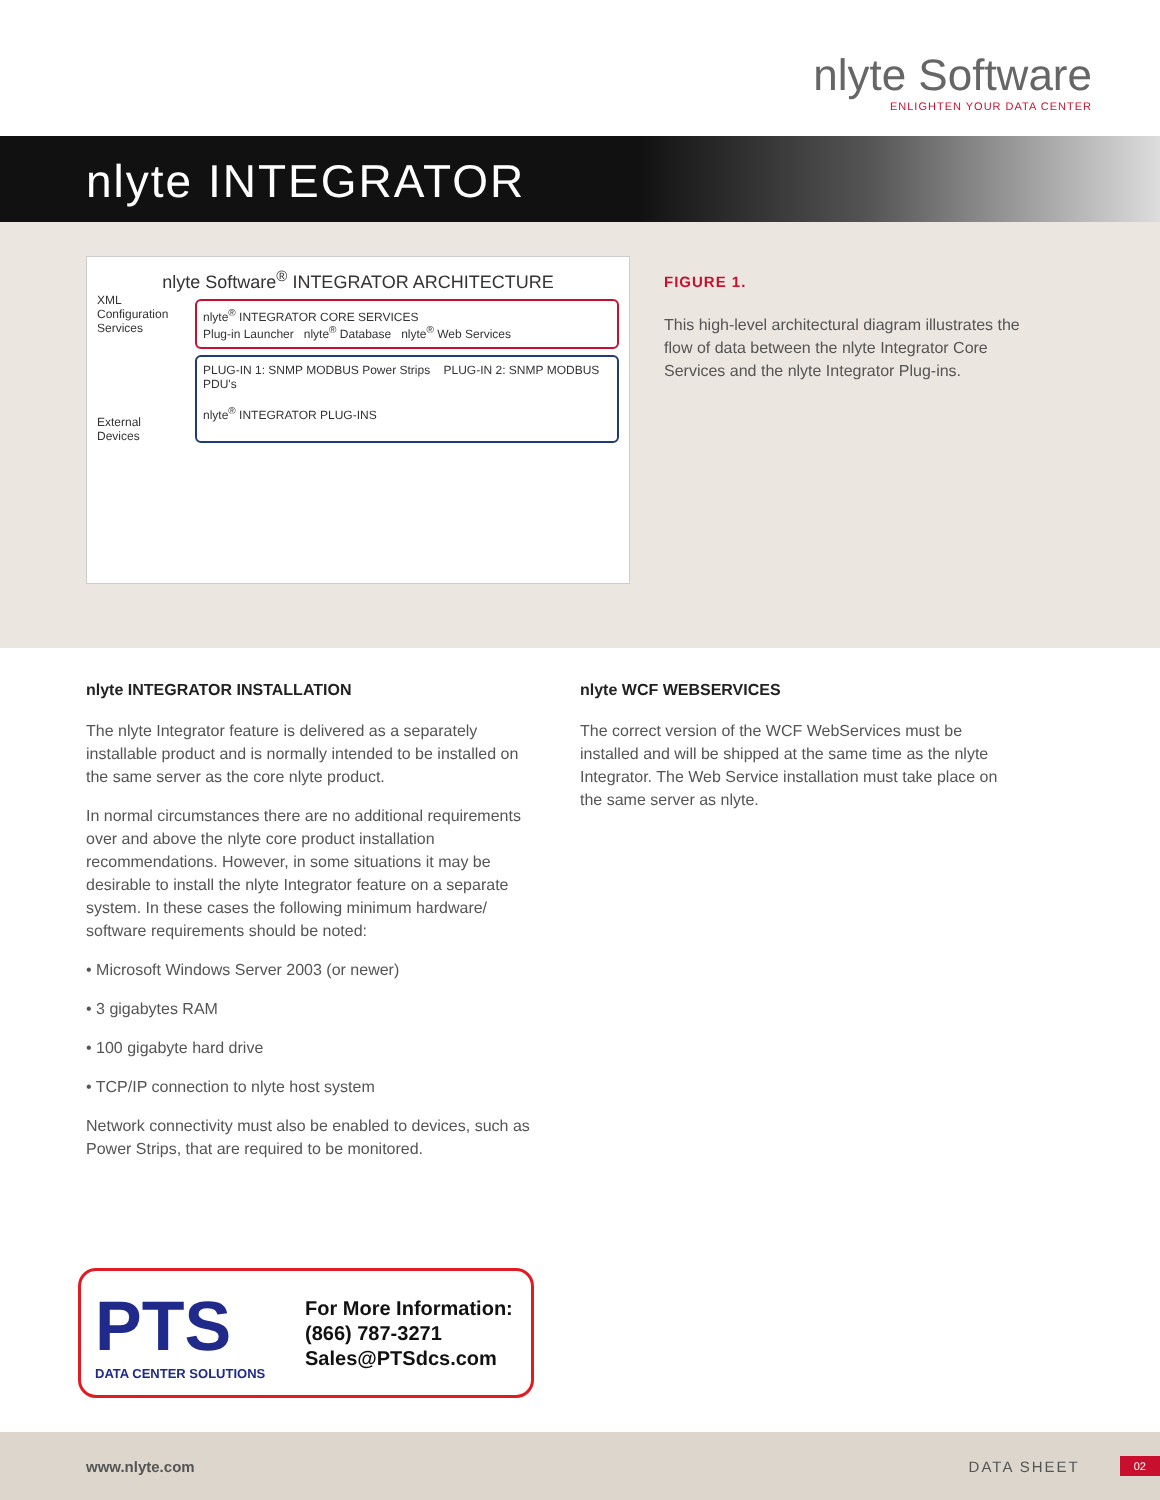nlyte Software
ENLIGHTEN YOUR DATA CENTER
nlyte INTEGRATOR
nlyte Software<sup>®</sup> INTEGRATOR ARCHITECTURE
XML Configuration Services
nlyte<sup>®</sup> INTEGRATOR CORE SERVICES
Plug-in Launcher nlyte<sup>®</sup> Database nlyte<sup>®</sup> Web Services
External Devices
PLUG-IN 1: SNMP MODBUS Power Strips PLUG-IN 2: SNMP MODBUS PDU's
nlyte<sup>®</sup> INTEGRATOR PLUG-INS
FIGURE 1.
This high-level architectural diagram illustrates the flow of data between the nlyte Integrator Core Services and the nlyte Integrator Plug-ins.
nlyte INTEGRATOR INSTALLATION
The nlyte Integrator feature is delivered as a separately installable product and is normally intended to be installed on the same server as the core nlyte product.
In normal circumstances there are no additional requirements over and above the nlyte core product installation recommendations. However, in some situations it may be desirable to install the nlyte Integrator feature on a separate system. In these cases the following minimum hardware/ software requirements should be noted:
• Microsoft Windows Server 2003 (or newer)
• 3 gigabytes RAM
• 100 gigabyte hard drive
• TCP/IP connection to nlyte host system
Network connectivity must also be enabled to devices, such as Power Strips, that are required to be monitored.
nlyte WCF WEBSERVICES
The correct version of the WCF WebServices must be installed and will be shipped at the same time as the nlyte Integrator. The Web Service installation must take place on the same server as nlyte.
PTS
DATA CENTER SOLUTIONS
For More Information:
(866) 787-3271
Sales@PTSdcs.com
www.nlyte.com DATA SHEET 02